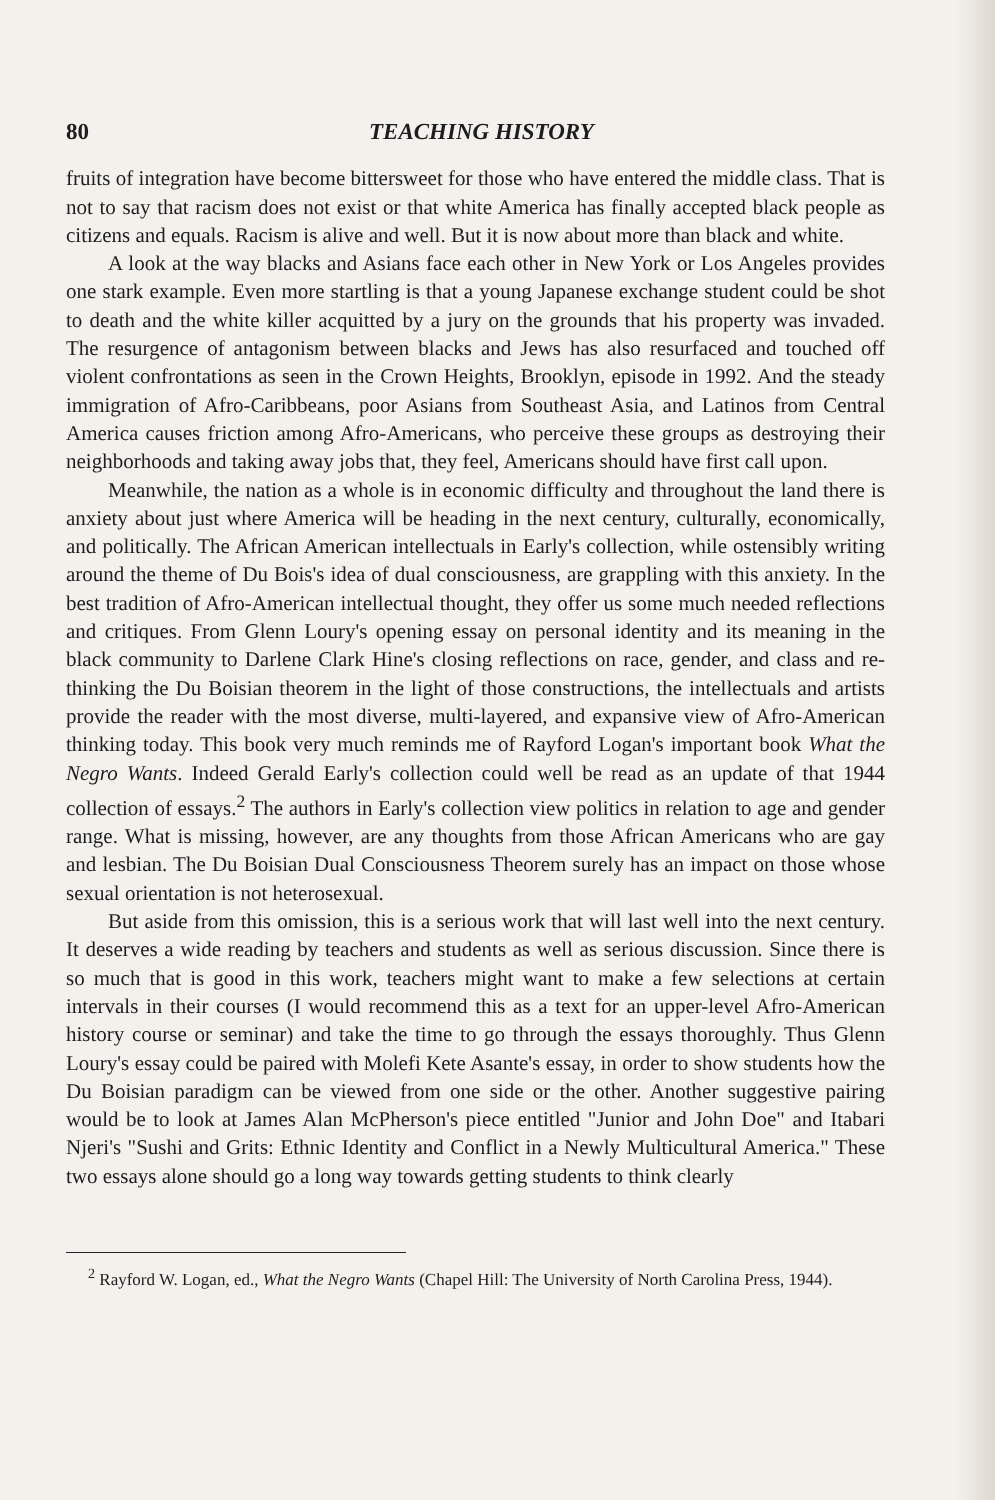80 TEACHING HISTORY
fruits of integration have become bittersweet for those who have entered the middle class. That is not to say that racism does not exist or that white America has finally accepted black people as citizens and equals. Racism is alive and well. But it is now about more than black and white.
A look at the way blacks and Asians face each other in New York or Los Angeles provides one stark example. Even more startling is that a young Japanese exchange student could be shot to death and the white killer acquitted by a jury on the grounds that his property was invaded. The resurgence of antagonism between blacks and Jews has also resurfaced and touched off violent confrontations as seen in the Crown Heights, Brooklyn, episode in 1992. And the steady immigration of Afro-Caribbeans, poor Asians from Southeast Asia, and Latinos from Central America causes friction among Afro-Americans, who perceive these groups as destroying their neighborhoods and taking away jobs that, they feel, Americans should have first call upon.
Meanwhile, the nation as a whole is in economic difficulty and throughout the land there is anxiety about just where America will be heading in the next century, culturally, economically, and politically. The African American intellectuals in Early's collection, while ostensibly writing around the theme of Du Bois's idea of dual consciousness, are grappling with this anxiety. In the best tradition of Afro-American intellectual thought, they offer us some much needed reflections and critiques. From Glenn Loury's opening essay on personal identity and its meaning in the black community to Darlene Clark Hine's closing reflections on race, gender, and class and re-thinking the Du Boisian theorem in the light of those constructions, the intellectuals and artists provide the reader with the most diverse, multi-layered, and expansive view of Afro-American thinking today. This book very much reminds me of Rayford Logan's important book What the Negro Wants. Indeed Gerald Early's collection could well be read as an update of that 1944 collection of essays.<sup>2</sup> The authors in Early's collection view politics in relation to age and gender range. What is missing, however, are any thoughts from those African Americans who are gay and lesbian. The Du Boisian Dual Consciousness Theorem surely has an impact on those whose sexual orientation is not heterosexual.
But aside from this omission, this is a serious work that will last well into the next century. It deserves a wide reading by teachers and students as well as serious discussion. Since there is so much that is good in this work, teachers might want to make a few selections at certain intervals in their courses (I would recommend this as a text for an upper-level Afro-American history course or seminar) and take the time to go through the essays thoroughly. Thus Glenn Loury's essay could be paired with Molefi Kete Asante's essay, in order to show students how the Du Boisian paradigm can be viewed from one side or the other. Another suggestive pairing would be to look at James Alan McPherson's piece entitled "Junior and John Doe" and Itabari Njeri's "Sushi and Grits: Ethnic Identity and Conflict in a Newly Multicultural America." These two essays alone should go a long way towards getting students to think clearly
<sup>2</sup> Rayford W. Logan, ed., What the Negro Wants (Chapel Hill: The University of North Carolina Press, 1944).